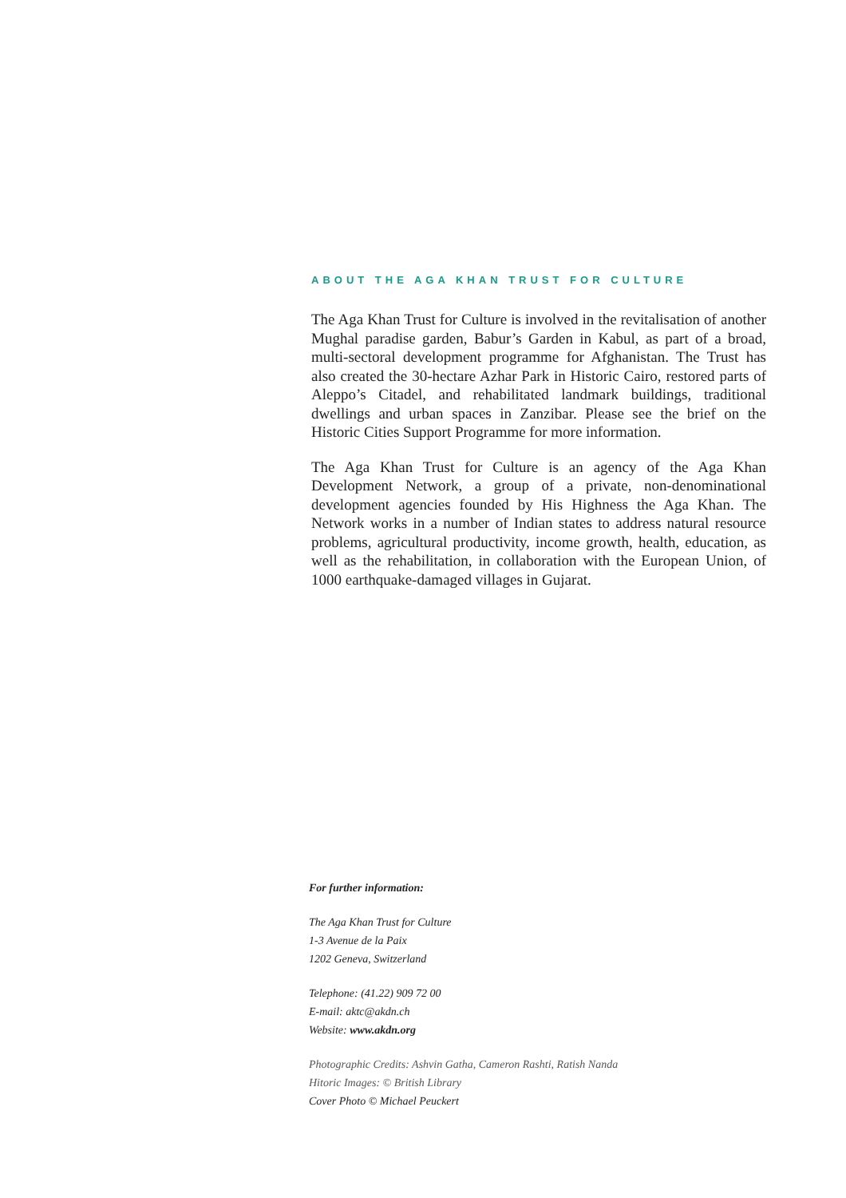ABOUT THE AGA KHAN TRUST FOR CULTURE
The Aga Khan Trust for Culture is involved in the revitalisation of another Mughal paradise garden, Babur’s Garden in Kabul, as part of a broad, multi-sectoral development programme for Afghanistan. The Trust has also created the 30-hectare Azhar Park in Historic Cairo, restored parts of Aleppo’s Citadel, and rehabilitated landmark buildings, traditional dwellings and urban spaces in Zanzibar. Please see the brief on the Historic Cities Support Programme for more information.
The Aga Khan Trust for Culture is an agency of the Aga Khan Development Network, a group of a private, non-denominational development agencies founded by His Highness the Aga Khan. The Network works in a number of Indian states to address natural resource problems, agricultural productivity, income growth, health, education, as well as the rehabilitation, in collaboration with the European Union, of 1000 earthquake-damaged villages in Gujarat.
For further information:
The Aga Khan Trust for Culture
1-3 Avenue de la Paix
1202 Geneva, Switzerland
Telephone: (41.22) 909 72 00
E-mail: aktc@akdn.ch
Website: www.akdn.org
Photographic Credits: Ashvin Gatha, Cameron Rashti, Ratish Nanda
Hitoric Images: © British Library
Cover Photo © Michael Peuckert